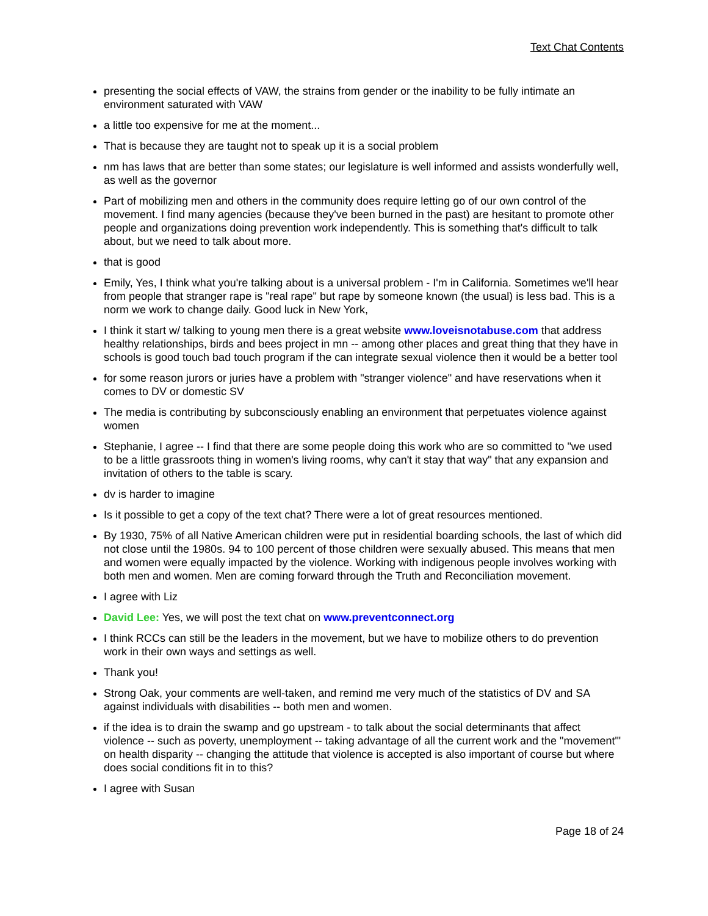Text Chat Contents
presenting the social effects of VAW, the strains from gender or the inability to be fully intimate an environment saturated with VAW
a little too expensive for me at the moment...
That is because they are taught not to speak up it is a social problem
nm has laws that are better than some states; our legislature is well informed and assists wonderfully well, as well as the governor
Part of mobilizing men and others in the community does require letting go of our own control of the movement. I find many agencies (because they've been burned in the past) are hesitant to promote other people and organizations doing prevention work independently. This is something that's difficult to talk about, but we need to talk about more.
that is good
Emily, Yes, I think what you're talking about is a universal problem - I'm in California. Sometimes we'll hear from people that stranger rape is "real rape" but rape by someone known (the usual) is less bad. This is a norm we work to change daily. Good luck in New York,
I think it start w/ talking to young men there is a great website www.loveisnotabuse.com that address healthy relationships, birds and bees project in mn -- among other places and great thing that they have in schools is good touch bad touch program if the can integrate sexual violence then it would be a better tool
for some reason jurors or juries have a problem with "stranger violence" and have reservations when it comes to DV or domestic SV
The media is contributing by subconsciously enabling an environment that perpetuates violence against women
Stephanie, I agree -- I find that there are some people doing this work who are so committed to "we used to be a little grassroots thing in women's living rooms, why can't it stay that way" that any expansion and invitation of others to the table is scary.
dv is harder to imagine
Is it possible to get a copy of the text chat? There were a lot of great resources mentioned.
By 1930, 75% of all Native American children were put in residential boarding schools, the last of which did not close until the 1980s. 94 to 100 percent of those children were sexually abused. This means that men and women were equally impacted by the violence. Working with indigenous people involves working with both men and women. Men are coming forward through the Truth and Reconciliation movement.
I agree with Liz
David Lee: Yes, we will post the text chat on www.preventconnect.org
I think RCCs can still be the leaders in the movement, but we have to mobilize others to do prevention work in their own ways and settings as well.
Thank you!
Strong Oak, your comments are well-taken, and remind me very much of the statistics of DV and SA against individuals with disabilities -- both men and women.
if the idea is to drain the swamp and go upstream - to talk about the social determinants that affect violence -- such as poverty, unemployment -- taking advantage of all the current work and the "movement"' on health disparity -- changing the attitude that violence is accepted is also important of course but where does social conditions fit in to this?
I agree with Susan
Page 18 of 24